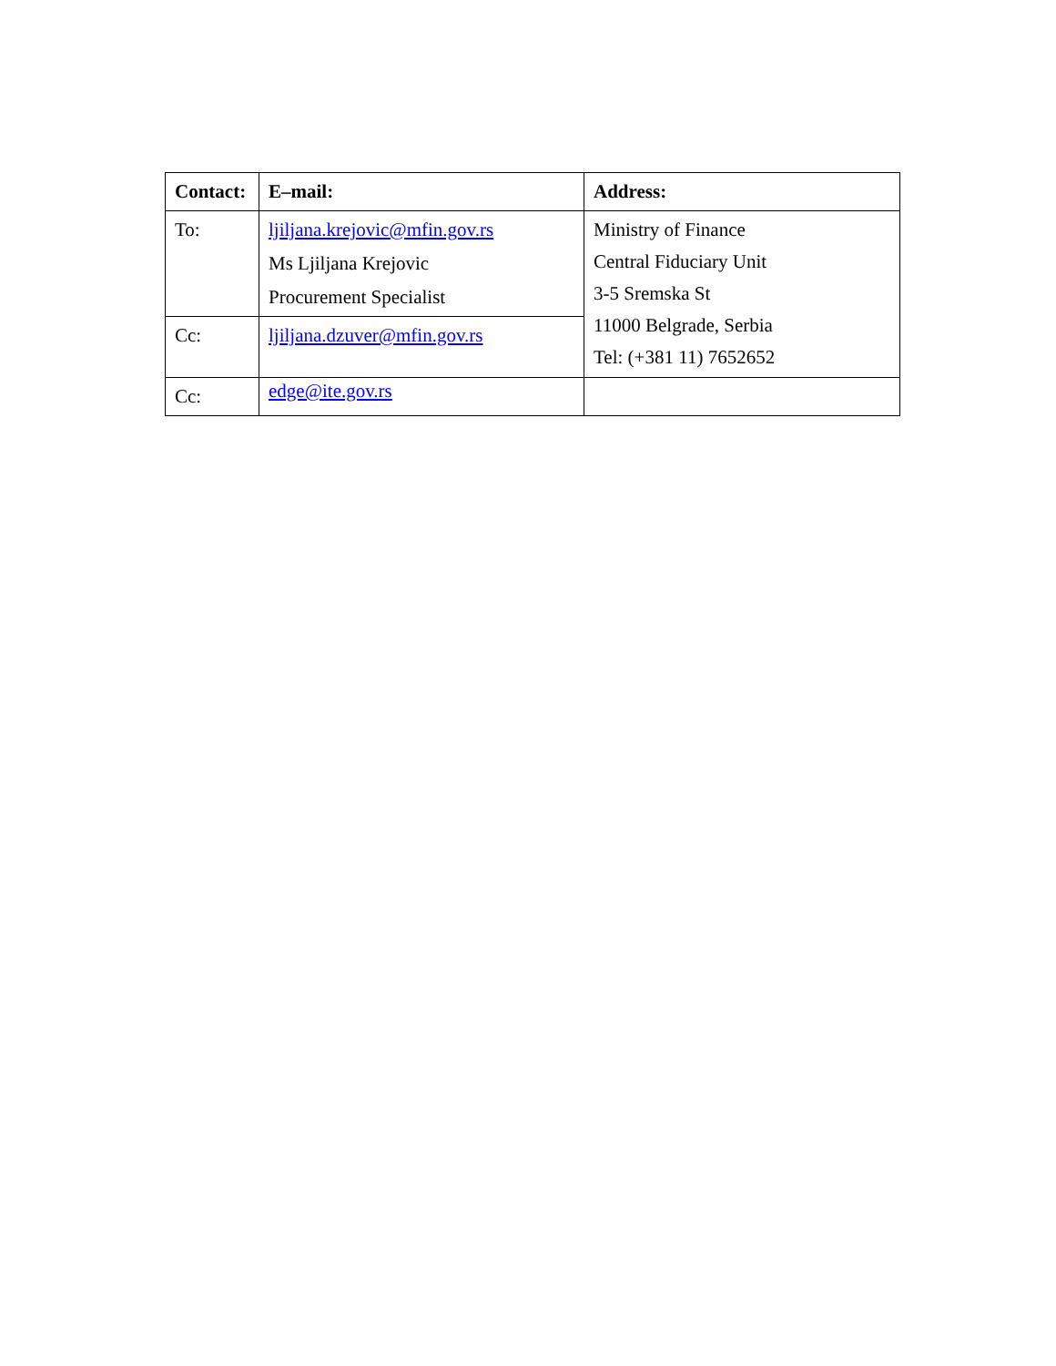| Contact: | E–mail: | Address: |
| --- | --- | --- |
| To: | ljiljana.krejovic@mfin.gov.rs Ms Ljiljana Krejovic Procurement Specialist | Ministry of Finance Central Fiduciary Unit 3-5 Sremska St 11000 Belgrade, Serbia Tel: (+381 11) 7652652 |
| Cc: | ljiljana.dzuver@mfin.gov.rs | |
| Cc: | edge@ite.gov.rs | |